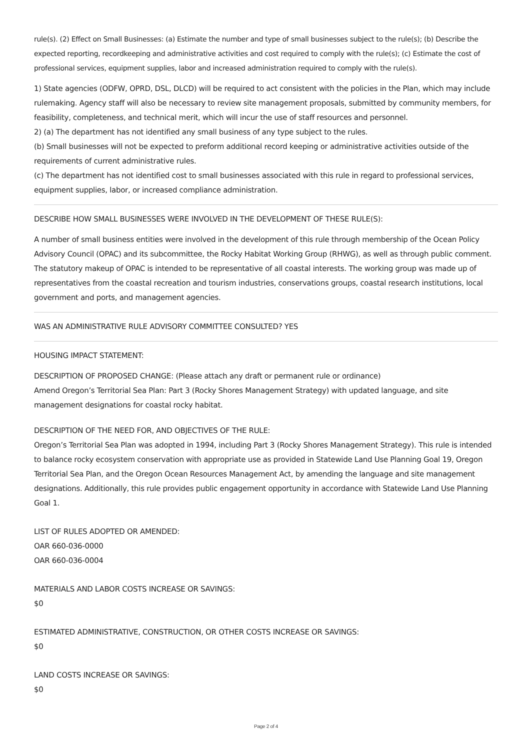rule(s). (2) Effect on Small Businesses: (a) Estimate the number and type of small businesses subject to the rule(s); (b) Describe the expected reporting, recordkeeping and administrative activities and cost required to comply with the rule(s); (c) Estimate the cost of professional services, equipment supplies, labor and increased administration required to comply with the rule(s).
1) State agencies (ODFW, OPRD, DSL, DLCD) will be required to act consistent with the policies in the Plan, which may include rulemaking. Agency staff will also be necessary to review site management proposals, submitted by community members, for feasibility, completeness, and technical merit, which will incur the use of staff resources and personnel.
2) (a) The department has not identified any small business of any type subject to the rules.
(b) Small businesses will not be expected to preform additional record keeping or administrative activities outside of the requirements of current administrative rules.
(c) The department has not identified cost to small businesses associated with this rule in regard to professional services, equipment supplies, labor, or increased compliance administration.
DESCRIBE HOW SMALL BUSINESSES WERE INVOLVED IN THE DEVELOPMENT OF THESE RULE(S):
A number of small business entities were involved in the development of this rule through membership of the Ocean Policy Advisory Council (OPAC) and its subcommittee, the Rocky Habitat Working Group (RHWG), as well as through public comment. The statutory makeup of OPAC is intended to be representative of all coastal interests. The working group was made up of representatives from the coastal recreation and tourism industries, conservations groups, coastal research institutions, local government and ports, and management agencies.
WAS AN ADMINISTRATIVE RULE ADVISORY COMMITTEE CONSULTED? YES
HOUSING IMPACT STATEMENT:
DESCRIPTION OF PROPOSED CHANGE: (Please attach any draft or permanent rule or ordinance)
Amend Oregon’s Territorial Sea Plan: Part 3 (Rocky Shores Management Strategy) with updated language, and site management designations for coastal rocky habitat.
DESCRIPTION OF THE NEED FOR, AND OBJECTIVES OF THE RULE:
Oregon’s Territorial Sea Plan was adopted in 1994, including Part 3 (Rocky Shores Management Strategy). This rule is intended to balance rocky ecosystem conservation with appropriate use as provided in Statewide Land Use Planning Goal 19, Oregon Territorial Sea Plan, and the Oregon Ocean Resources Management Act, by amending the language and site management designations. Additionally, this rule provides public engagement opportunity in accordance with Statewide Land Use Planning Goal 1.
LIST OF RULES ADOPTED OR AMENDED:
OAR 660-036-0000
OAR 660-036-0004
MATERIALS AND LABOR COSTS INCREASE OR SAVINGS:
$0
ESTIMATED ADMINISTRATIVE, CONSTRUCTION, OR OTHER COSTS INCREASE OR SAVINGS:
$0
LAND COSTS INCREASE OR SAVINGS:
$0
Page 2 of 4